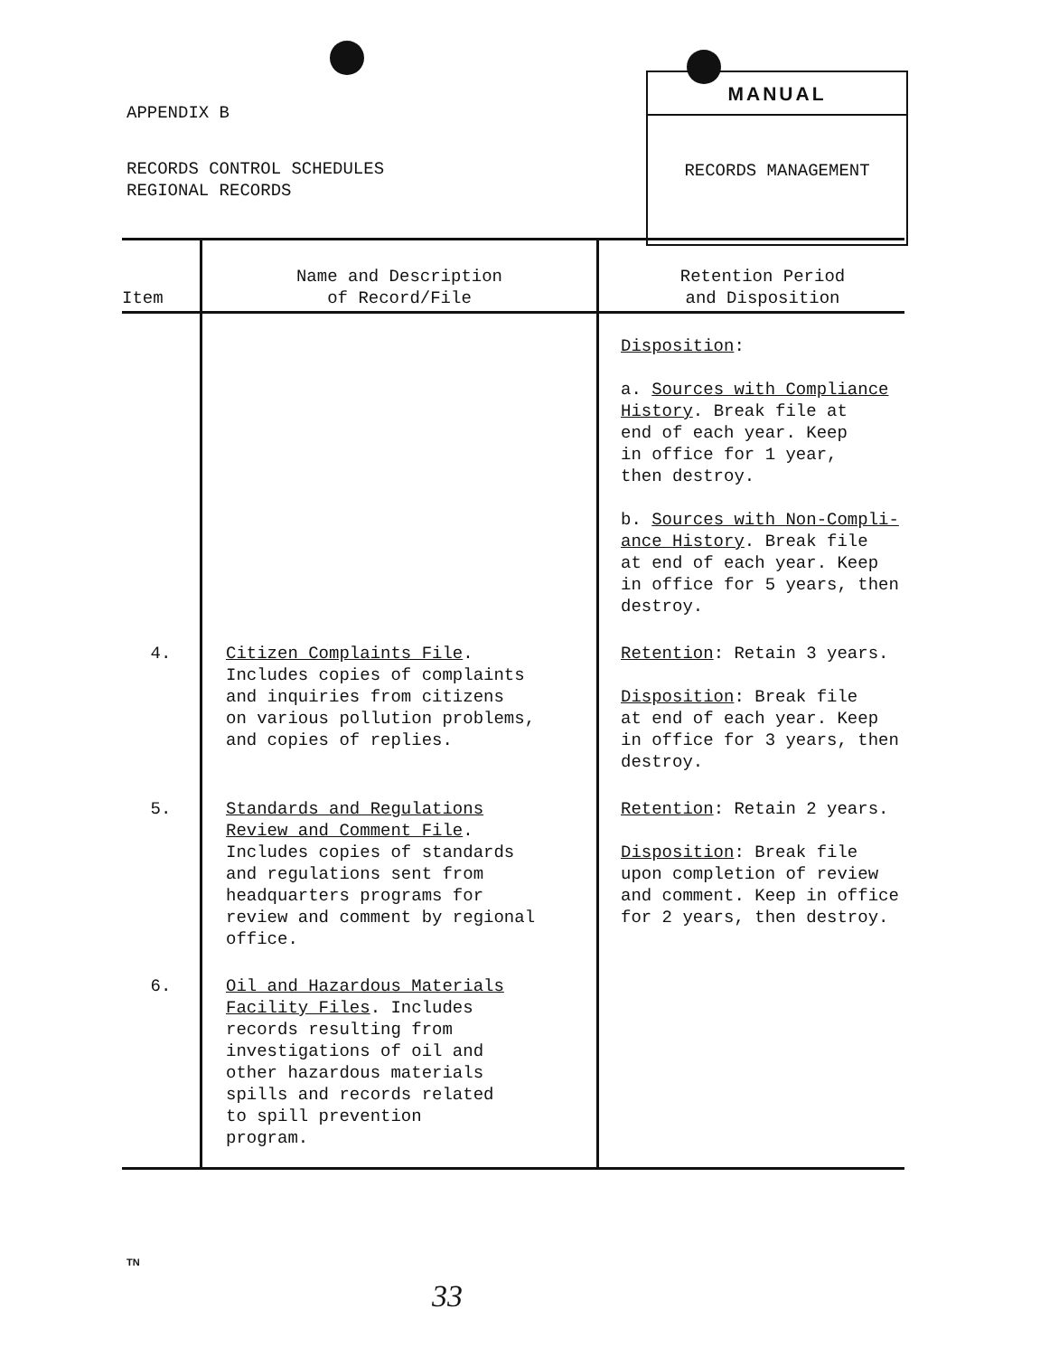APPENDIX B
RECORDS CONTROL SCHEDULES
REGIONAL RECORDS
MANUAL
RECORDS MANAGEMENT
| Item | Name and Description of Record/File | Retention Period and Disposition |
| --- | --- | --- |
| | | Disposition : a. Sources with Compliance History . Break file at end of each year. Keep in office for 1 year, then destroy. b. Sources with Non-Compli- ance History . Break file at end of each year. Keep in office for 5 years, then destroy. |
| 4. | Citizen Complaints File . Includes copies of complaints and inquiries from citizens on various pollution problems, and copies of replies. | Retention : Retain 3 years. Disposition : Break file at end of each year. Keep in office for 3 years, then destroy. |
| 5. | Standards and Regulations Review and Comment File . Includes copies of standards and regulations sent from headquarters programs for review and comment by regional office. | Retention : Retain 2 years. Disposition : Break file upon completion of review and comment. Keep in office for 2 years, then destroy. |
| 6. | Oil and Hazardous Materials Facility Files . Includes records resulting from investigations of oil and other hazardous materials spills and records related to spill prevention program. | |
TN
33